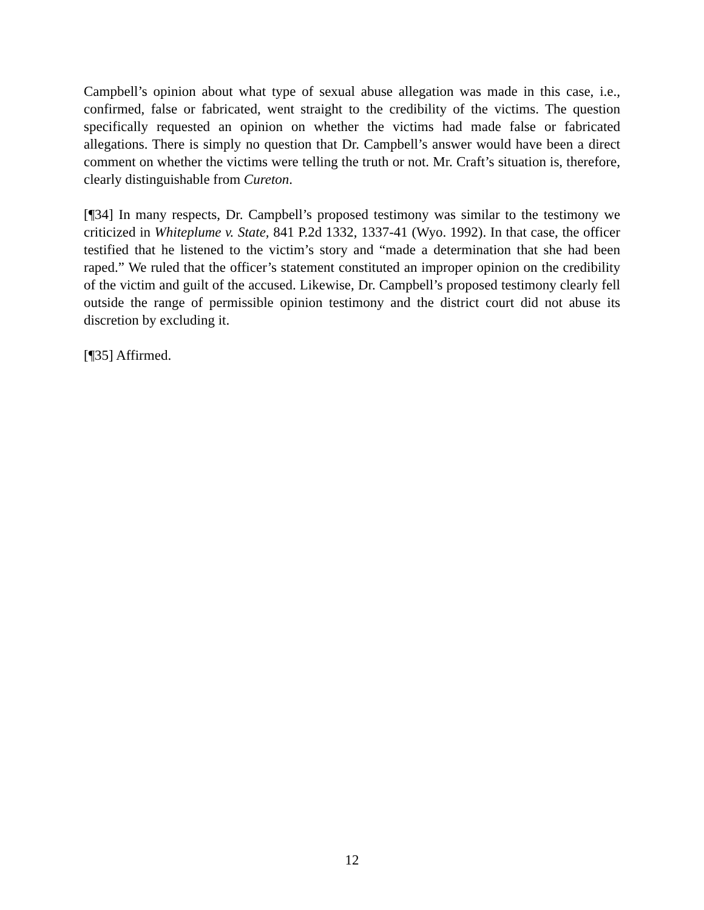Campbell’s opinion about what type of sexual abuse allegation was made in this case, i.e., confirmed, false or fabricated, went straight to the credibility of the victims. The question specifically requested an opinion on whether the victims had made false or fabricated allegations. There is simply no question that Dr. Campbell’s answer would have been a direct comment on whether the victims were telling the truth or not. Mr. Craft’s situation is, therefore, clearly distinguishable from Cureton.
[¶34] In many respects, Dr. Campbell’s proposed testimony was similar to the testimony we criticized in Whiteplume v. State, 841 P.2d 1332, 1337-41 (Wyo. 1992). In that case, the officer testified that he listened to the victim’s story and “made a determination that she had been raped.” We ruled that the officer’s statement constituted an improper opinion on the credibility of the victim and guilt of the accused. Likewise, Dr. Campbell’s proposed testimony clearly fell outside the range of permissible opinion testimony and the district court did not abuse its discretion by excluding it.
[¶35] Affirmed.
12